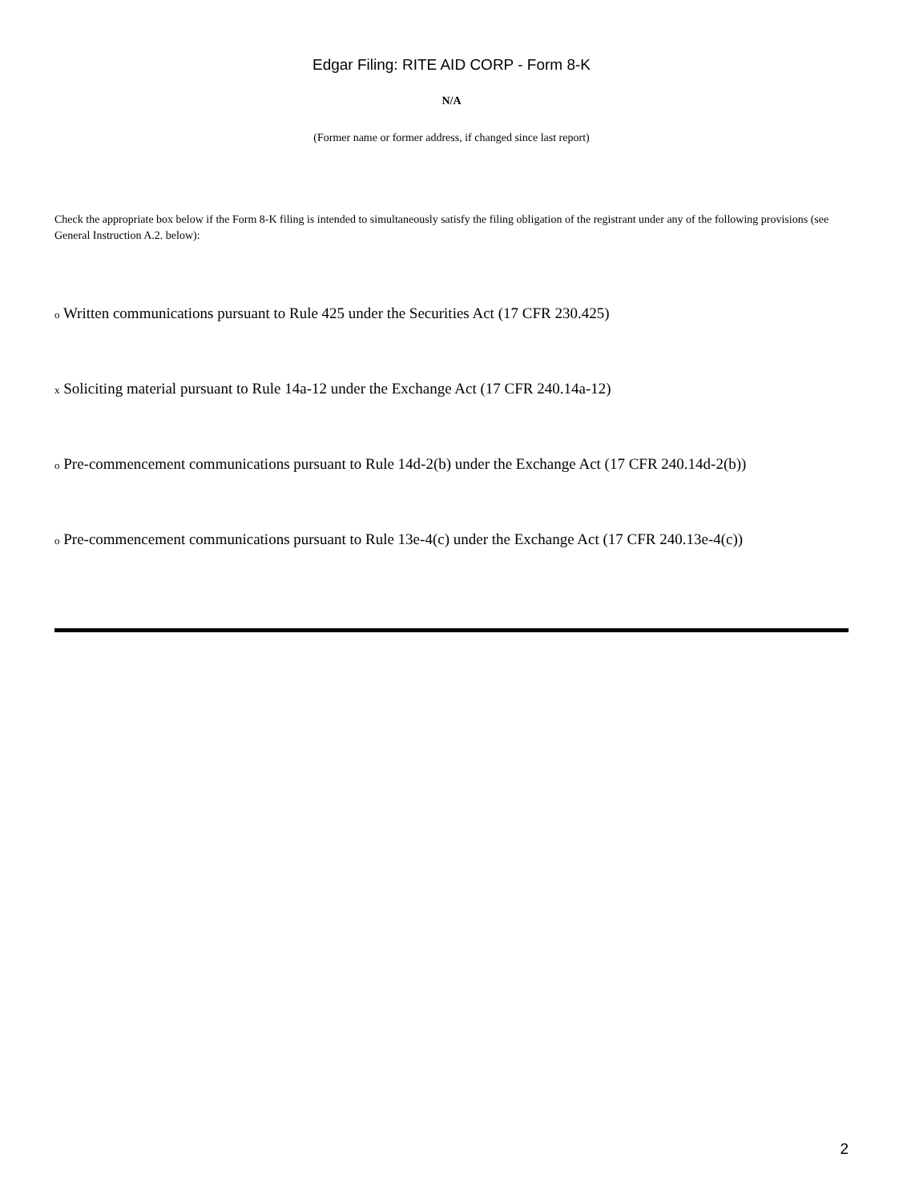Edgar Filing: RITE AID CORP - Form 8-K
N/A
(Former name or former address, if changed since last report)
Check the appropriate box below if the Form 8-K filing is intended to simultaneously satisfy the filing obligation of the registrant under any of the following provisions (see General Instruction A.2. below):
o Written communications pursuant to Rule 425 under the Securities Act (17 CFR 230.425)
x Soliciting material pursuant to Rule 14a-12 under the Exchange Act (17 CFR 240.14a-12)
o Pre-commencement communications pursuant to Rule 14d-2(b) under the Exchange Act (17 CFR 240.14d-2(b))
o Pre-commencement communications pursuant to Rule 13e-4(c) under the Exchange Act (17 CFR 240.13e-4(c))
2